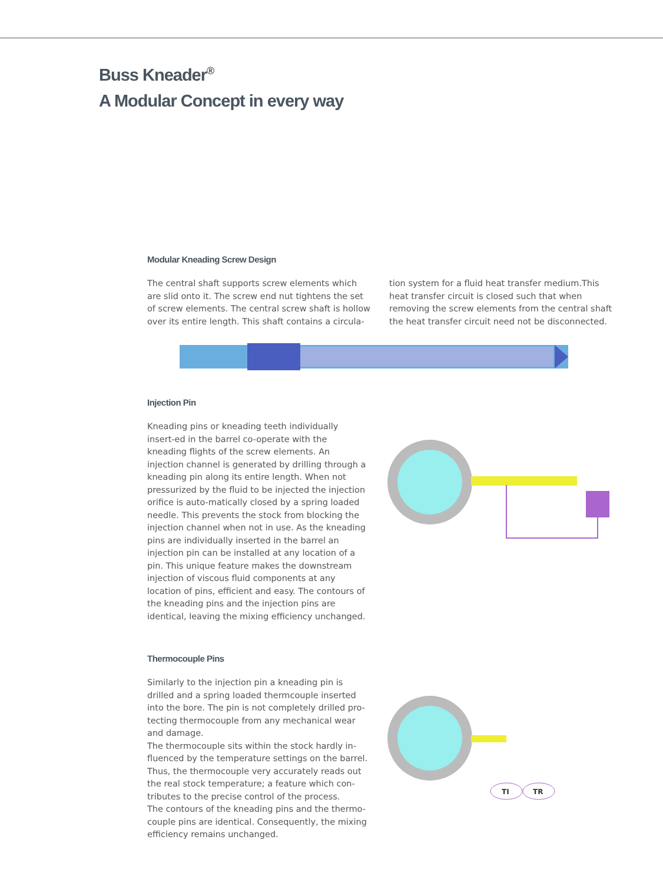Buss Kneader<sup>®</sup>
A Modular Concept in every way
Modular Kneading Screw Design
The central shaft supports screw elements which are slid onto it. The screw end nut tightens the set of screw elements. The central screw shaft is hollow over its entire length. This shaft contains a circula-
tion system for a fluid heat transfer medium.This heat transfer circuit is closed such that when removing the screw elements from the central shaft the heat transfer circuit need not be disconnected.
Injection Pin
Kneading pins or kneading teeth individually insert-ed in the barrel co-operate with the kneading flights of the screw elements. An injection channel is generated by drilling through a kneading pin along its entire length. When not pressurized by the fluid to be injected the injection orifice is auto-matically closed by a spring loaded needle. This prevents the stock from blocking the injection channel when not in use. As the kneading pins are individually inserted in the barrel an injection pin can be installed at any location of a pin. This unique feature makes the downstream injection of viscous fluid components at any location of pins, efficient and easy. The contours of the kneading pins and the injection pins are identical, leaving the mixing efficiency unchanged.
Thermocouple Pins
Similarly to the injection pin a kneading pin is drilled and a spring loaded thermcouple inserted into the bore. The pin is not completely drilled pro-tecting thermocouple from any mechanical wear and damage.
The thermocouple sits within the stock hardly in-fluenced by the temperature settings on the barrel. Thus, the thermocouple very accurately reads out the real stock temperature; a feature which con-tributes to the precise control of the process.
The contours of the kneading pins and the thermo-couple pins are identical. Consequently, the mixing efficiency remains unchanged.
TI
TR